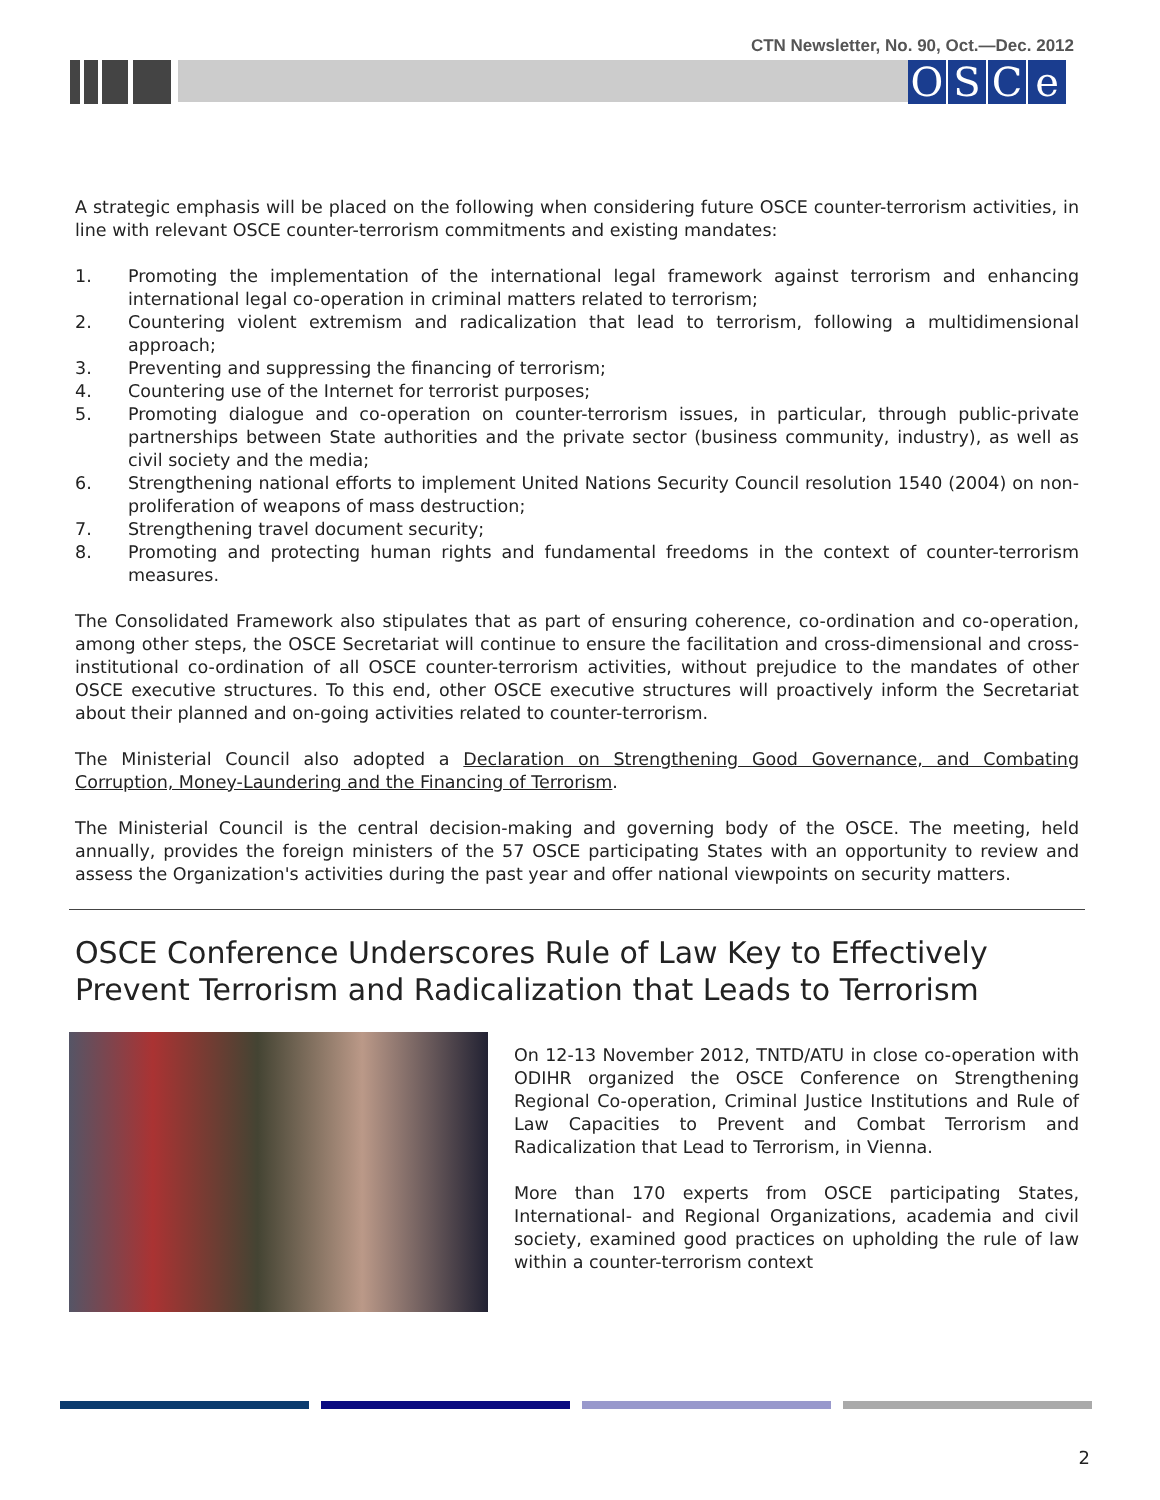CTN Newsletter, No. 90, Oct.—Dec. 2012
OSCe
A strategic emphasis will be placed on the following when considering future OSCE counter-terrorism activities, in line with relevant OSCE counter-terrorism commitments and existing mandates:
1. Promoting the implementation of the international legal framework against terrorism and enhancing international legal co-operation in criminal matters related to terrorism;
2. Countering violent extremism and radicalization that lead to terrorism, following a multidimensional approach;
3. Preventing and suppressing the financing of terrorism;
4. Countering use of the Internet for terrorist purposes;
5. Promoting dialogue and co-operation on counter-terrorism issues, in particular, through public-private partnerships between State authorities and the private sector (business community, industry), as well as civil society and the media;
6. Strengthening national efforts to implement United Nations Security Council resolution 1540 (2004) on non-proliferation of weapons of mass destruction;
7. Strengthening travel document security;
8. Promoting and protecting human rights and fundamental freedoms in the context of counter-terrorism measures.
The Consolidated Framework also stipulates that as part of ensuring coherence, co-ordination and co-operation, among other steps, the OSCE Secretariat will continue to ensure the facilitation and cross-dimensional and cross-institutional co-ordination of all OSCE counter-terrorism activities, without prejudice to the mandates of other OSCE executive structures. To this end, other OSCE executive structures will proactively inform the Secretariat about their planned and on-going activities related to counter-terrorism.
The Ministerial Council also adopted a Declaration on Strengthening Good Governance, and Combating Corruption, Money-Laundering and the Financing of Terrorism.
The Ministerial Council is the central decision-making and governing body of the OSCE. The meeting, held annually, provides the foreign ministers of the 57 OSCE participating States with an opportunity to review and assess the Organization's activities during the past year and offer national viewpoints on security matters.
OSCE Conference Underscores Rule of Law Key to Effectively Prevent Terrorism and Radicalization that Leads to Terrorism
On 12-13 November 2012, TNTD/ATU in close co-operation with ODIHR organized the OSCE Conference on Strengthening Regional Co-operation, Criminal Justice Institutions and Rule of Law Capacities to Prevent and Combat Terrorism and Radicalization that Lead to Terrorism, in Vienna.
More than 170 experts from OSCE participating States, International- and Regional Organizations, academia and civil society, examined good practices on upholding the rule of law within a counter-terrorism context
2